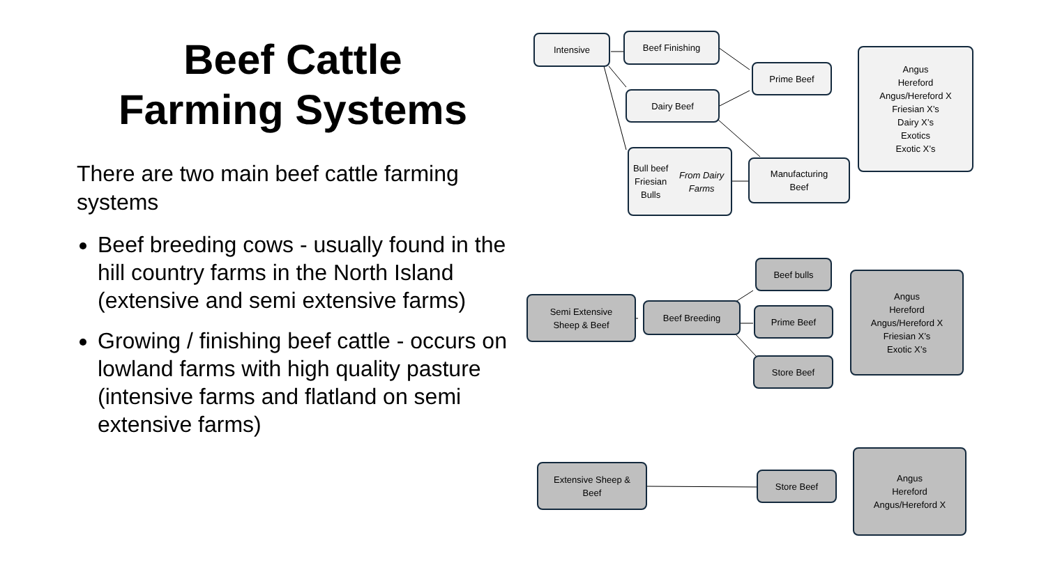Beef Cattle
Farming Systems
There are two main beef cattle farming systems
Beef breeding cows - usually found in the hill country farms in the North Island (extensive and semi extensive farms)
Growing / finishing beef cattle - occurs on lowland farms with high quality pasture (intensive farms and flatland on semi extensive farms)
Intensive Beef Finishing
Prime Beef
Dairy Beef
Angus
Hereford
Angus/Hereford X
Friesian X’s
Dairy X’s
Exotics
Exotic X’s
Bull beef
Friesian Bulls
From Dairy Farms
Manufacturing
Beef
Beef bulls
Semi Extensive
Sheep & Beef
Beef Breeding Prime Beef
Angus
Hereford
Angus/Hereford X
Friesian X’s
Exotic X’s
Store Beef
Extensive Sheep &
Beef
Store Beef
Angus
Hereford
Angus/Hereford X